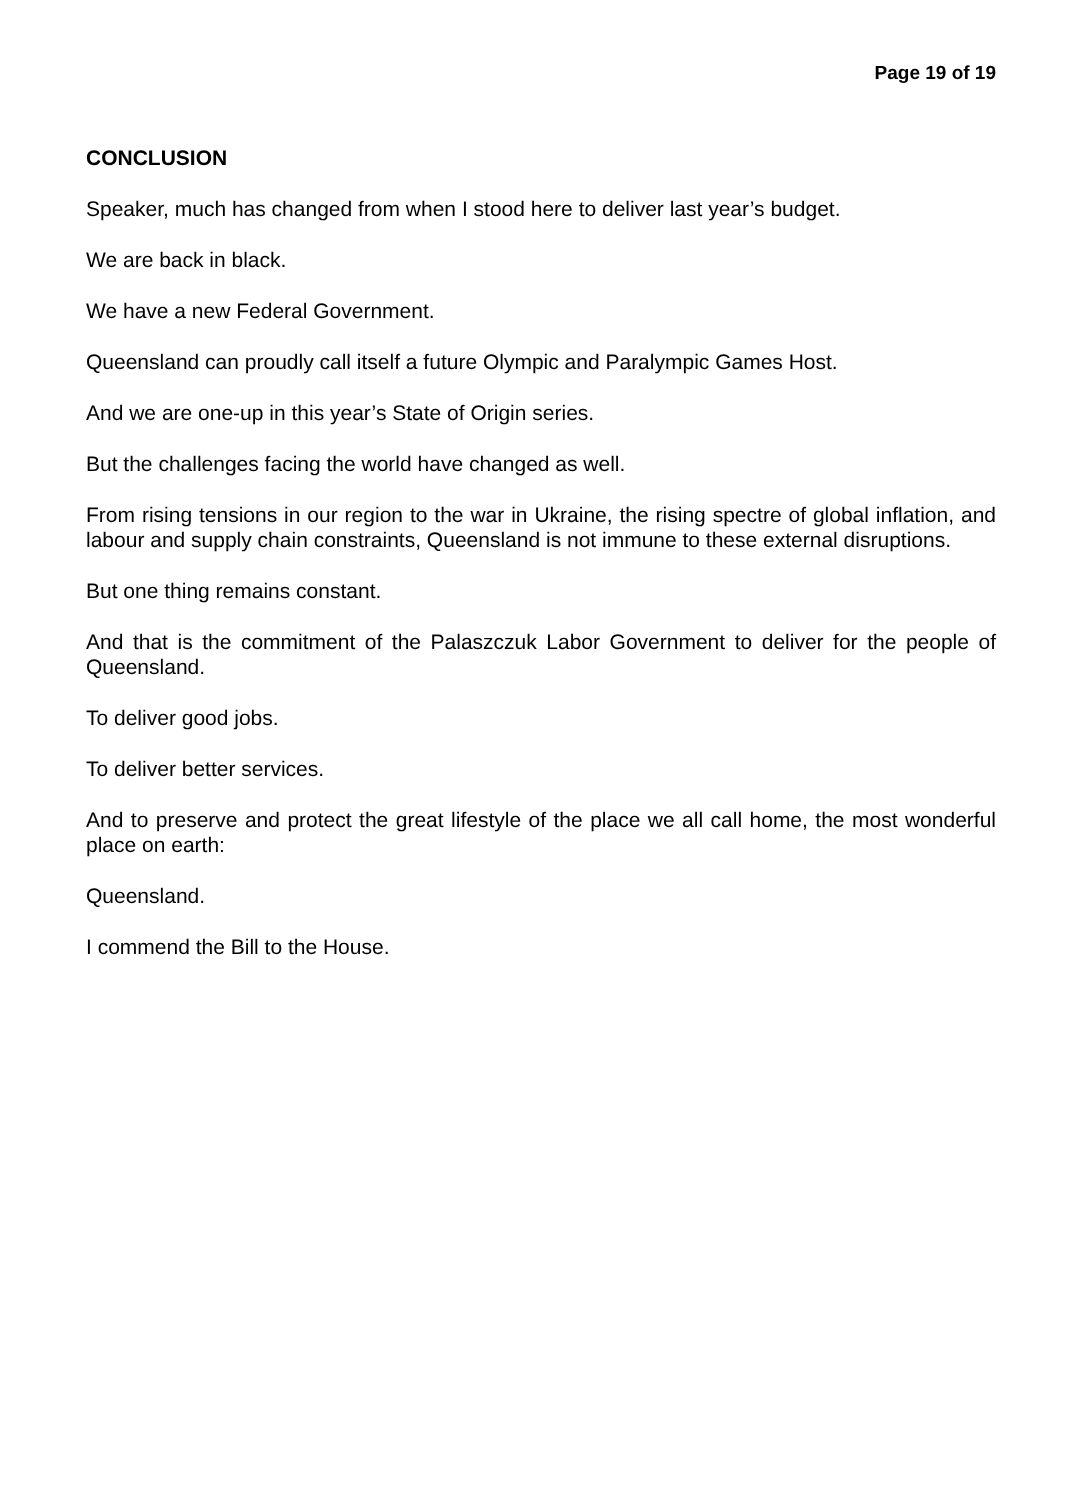Page 19 of 19
CONCLUSION
Speaker, much has changed from when I stood here to deliver last year’s budget.
We are back in black.
We have a new Federal Government.
Queensland can proudly call itself a future Olympic and Paralympic Games Host.
And we are one-up in this year’s State of Origin series.
But the challenges facing the world have changed as well.
From rising tensions in our region to the war in Ukraine, the rising spectre of global inflation, and labour and supply chain constraints, Queensland is not immune to these external disruptions.
But one thing remains constant.
And that is the commitment of the Palaszczuk Labor Government to deliver for the people of Queensland.
To deliver good jobs.
To deliver better services.
And to preserve and protect the great lifestyle of the place we all call home, the most wonderful place on earth:
Queensland.
I commend the Bill to the House.